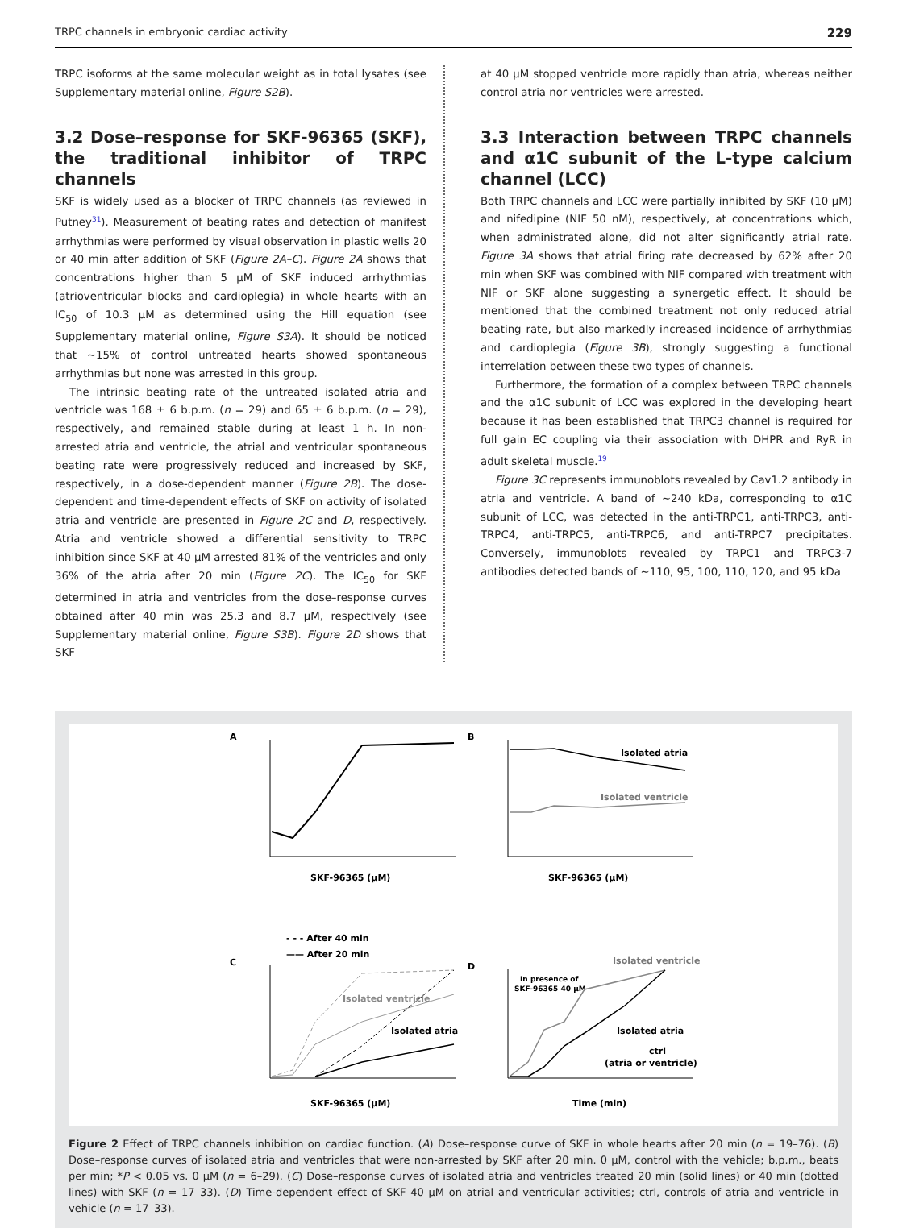TRPC channels in embryonic cardiac activity 229
TRPC isoforms at the same molecular weight as in total lysates (see Supplementary material online, Figure S2B).
3.2 Dose–response for SKF-96365 (SKF), the traditional inhibitor of TRPC channels
SKF is widely used as a blocker of TRPC channels (as reviewed in Putney<sup>31</sup>). Measurement of beating rates and detection of manifest arrhythmias were performed by visual observation in plastic wells 20 or 40 min after addition of SKF (Figure 2A–C). Figure 2A shows that concentrations higher than 5 μM of SKF induced arrhythmias (atrioventricular blocks and cardioplegia) in whole hearts with an IC<sub>50</sub> of 10.3 μM as determined using the Hill equation (see Supplementary material online, Figure S3A). It should be noticed that ~15% of control untreated hearts showed spontaneous arrhythmias but none was arrested in this group.
The intrinsic beating rate of the untreated isolated atria and ventricle was 168 ± 6 b.p.m. (n = 29) and 65 ± 6 b.p.m. (n = 29), respectively, and remained stable during at least 1 h. In non-arrested atria and ventricle, the atrial and ventricular spontaneous beating rate were progressively reduced and increased by SKF, respectively, in a dose-dependent manner (Figure 2B). The dose-dependent and time-dependent effects of SKF on activity of isolated atria and ventricle are presented in Figure 2C and D, respectively. Atria and ventricle showed a differential sensitivity to TRPC inhibition since SKF at 40 μM arrested 81% of the ventricles and only 36% of the atria after 20 min (Figure 2C). The IC<sub>50</sub> for SKF determined in atria and ventricles from the dose–response curves obtained after 40 min was 25.3 and 8.7 μM, respectively (see Supplementary material online, Figure S3B). Figure 2D shows that SKF
at 40 μM stopped ventricle more rapidly than atria, whereas neither control atria nor ventricles were arrested.
3.3 Interaction between TRPC channels and α1C subunit of the L-type calcium channel (LCC)
Both TRPC channels and LCC were partially inhibited by SKF (10 μM) and nifedipine (NIF 50 nM), respectively, at concentrations which, when administrated alone, did not alter significantly atrial rate. Figure 3A shows that atrial firing rate decreased by 62% after 20 min when SKF was combined with NIF compared with treatment with NIF or SKF alone suggesting a synergetic effect. It should be mentioned that the combined treatment not only reduced atrial beating rate, but also markedly increased incidence of arrhythmias and cardioplegia (Figure 3B), strongly suggesting a functional interrelation between these two types of channels.
Furthermore, the formation of a complex between TRPC channels and the α1C subunit of LCC was explored in the developing heart because it has been established that TRPC3 channel is required for full gain EC coupling via their association with DHPR and RyR in adult skeletal muscle.<sup>19</sup>
Figure 3C represents immunoblots revealed by Cav1.2 antibody in atria and ventricle. A band of ~240 kDa, corresponding to α1C subunit of LCC, was detected in the anti-TRPC1, anti-TRPC3, anti-TRPC4, anti-TRPC5, anti-TRPC6, and anti-TRPC7 precipitates. Conversely, immunoblots revealed by TRPC1 and TRPC3-7 antibodies detected bands of ~110, 95, 100, 110, 120, and 95 kDa
A
SKF-96365 (μM)
B
Isolated atria
Isolated ventricle
SKF-96365 (μM)
- - - After 40 min
—— After 20 min
C
Isolated ventricle
Isolated atria
SKF-96365 (μM)
D
In presence of
SKF-96365 40 μM
Isolated ventricle
Isolated atria
ctrl
(atria or ventricle)
Time (min)
Figure 2 Effect of TRPC channels inhibition on cardiac function. (A) Dose–response curve of SKF in whole hearts after 20 min (n = 19–76). (B) Dose–response curves of isolated atria and ventricles that were non-arrested by SKF after 20 min. 0 μM, control with the vehicle; b.p.m., beats per min; *P < 0.05 vs. 0 μM (n = 6–29). (C) Dose–response curves of isolated atria and ventricles treated 20 min (solid lines) or 40 min (dotted lines) with SKF (n = 17–33). (D) Time-dependent effect of SKF 40 μM on atrial and ventricular activities; ctrl, controls of atria and ventricle in vehicle (n = 17–33).